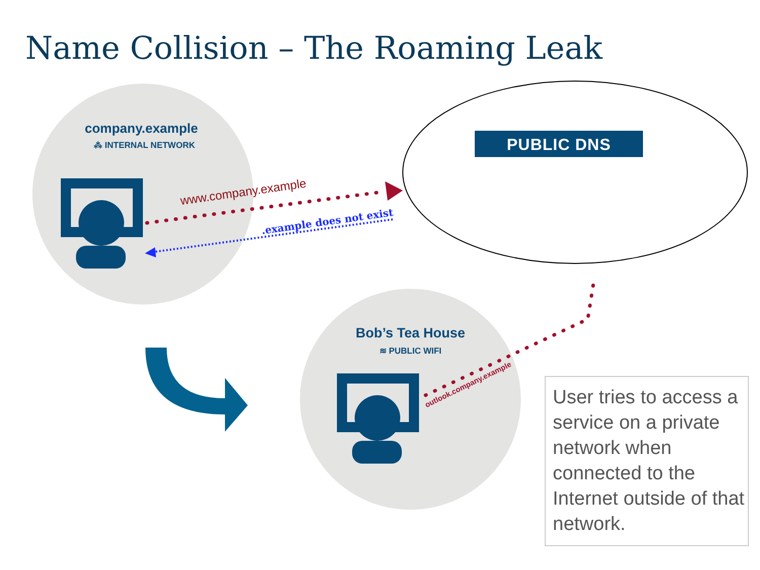Name Collision – The Roaming Leak
company.example
⁂ INTERNAL NETWORK PUBLIC DNS
www.company.example
.example does not exist
Bob’s Tea House
≋ PUBLIC WIFI
outlook.company.example
User tries to access a service on a private network when connected to the Internet outside of that network.